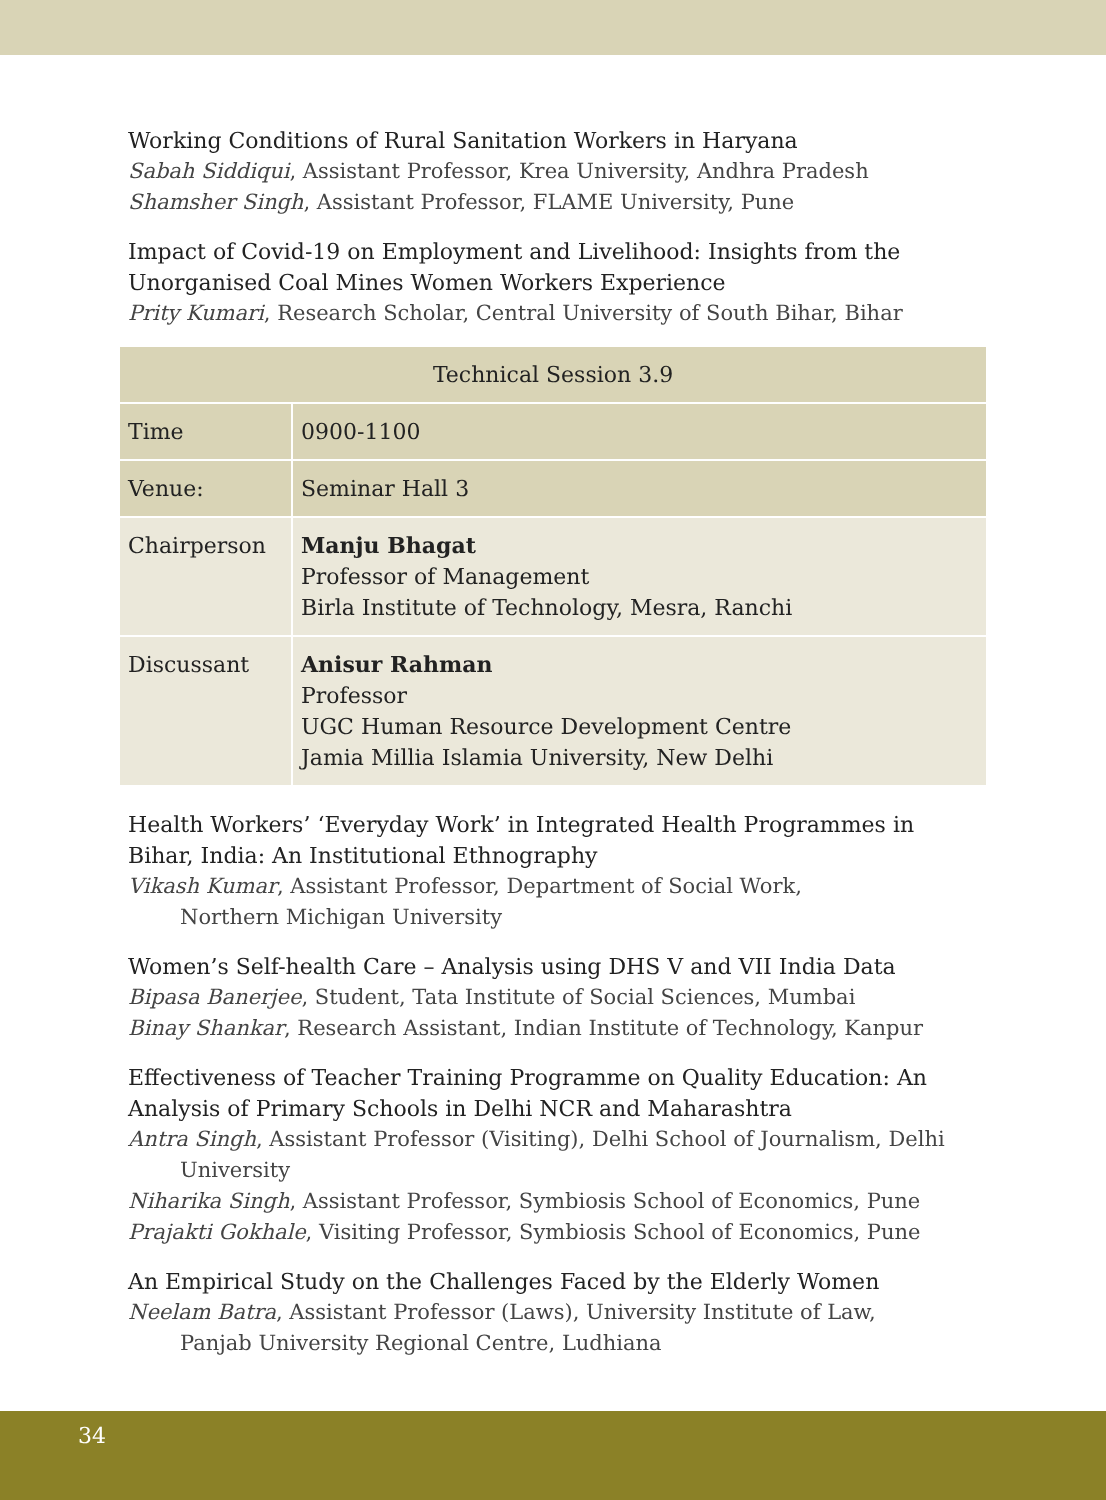Working Conditions of Rural Sanitation Workers in Haryana
Sabah Siddiqui, Assistant Professor, Krea University, Andhra Pradesh
Shamsher Singh, Assistant Professor, FLAME University, Pune
Impact of Covid-19 on Employment and Livelihood: Insights from the Unorganised Coal Mines Women Workers Experience
Prity Kumari, Research Scholar, Central University of South Bihar, Bihar
| Technical Session 3.9 | |
| --- | --- |
| Time | 0900-1100 |
| Venue: | Seminar Hall 3 |
| Chairperson | Manju Bhagat Professor of Management Birla Institute of Technology, Mesra, Ranchi |
| Discussant | Anisur Rahman Professor UGC Human Resource Development Centre Jamia Millia Islamia University, New Delhi |
Health Workers’ ‘Everyday Work’ in Integrated Health Programmes in Bihar, India: An Institutional Ethnography
Vikash Kumar, Assistant Professor, Department of Social Work,
Northern Michigan University
Women’s Self-health Care – Analysis using DHS V and VII India Data
Bipasa Banerjee, Student, Tata Institute of Social Sciences, Mumbai
Binay Shankar, Research Assistant, Indian Institute of Technology, Kanpur
Effectiveness of Teacher Training Programme on Quality Education: An Analysis of Primary Schools in Delhi NCR and Maharashtra
Antra Singh, Assistant Professor (Visiting), Delhi School of Journalism, Delhi
University
Niharika Singh, Assistant Professor, Symbiosis School of Economics, Pune
Prajakti Gokhale, Visiting Professor, Symbiosis School of Economics, Pune
An Empirical Study on the Challenges Faced by the Elderly Women
Neelam Batra, Assistant Professor (Laws), University Institute of Law,
Panjab University Regional Centre, Ludhiana
34